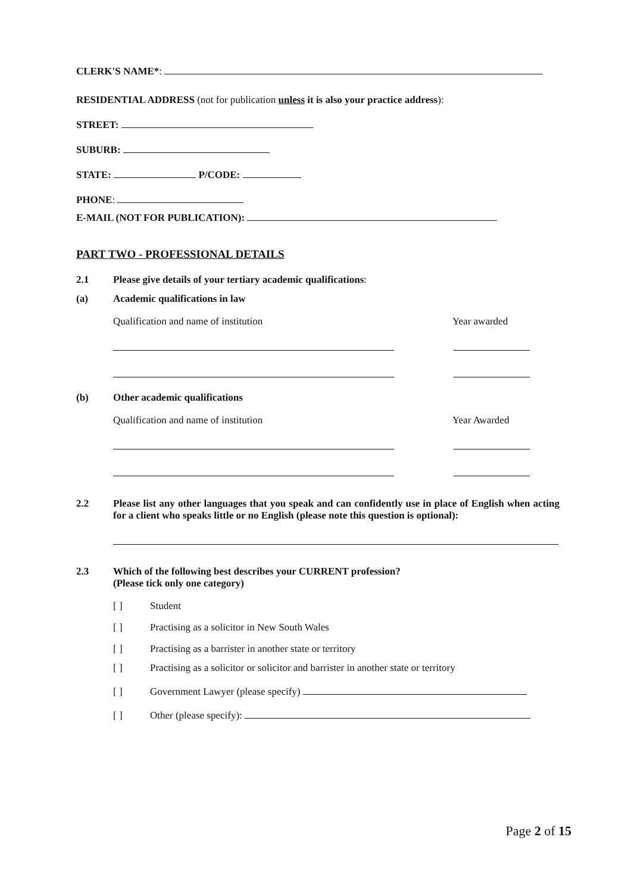CLERK'S NAME*:
RESIDENTIAL ADDRESS (not for publication unless it is also your practice address):
STREET:
SUBURB:
STATE: P/CODE:
PHONE:
E-MAIL (NOT FOR PUBLICATION):
PART TWO - PROFESSIONAL DETAILS
2.1 Please give details of your tertiary academic qualifications:
(a) Academic qualifications in law
Qualification and name of institution Year awarded
(b) Other academic qualifications
Qualification and name of institution Year Awarded
2.2 Please list any other languages that you speak and can confidently use in place of English when acting for a client who speaks little or no English (please note this question is optional):
2.3 Which of the following best describes your CURRENT profession?
(Please tick only one category)
[ ] Student
[ ] Practising as a solicitor in New South Wales
[ ] Practising as a barrister in another state or territory
[ ] Practising as a solicitor or solicitor and barrister in another state or territory
[ ] Government Lawyer (please specify)
[ ] Other (please specify):
Page 2 of 15